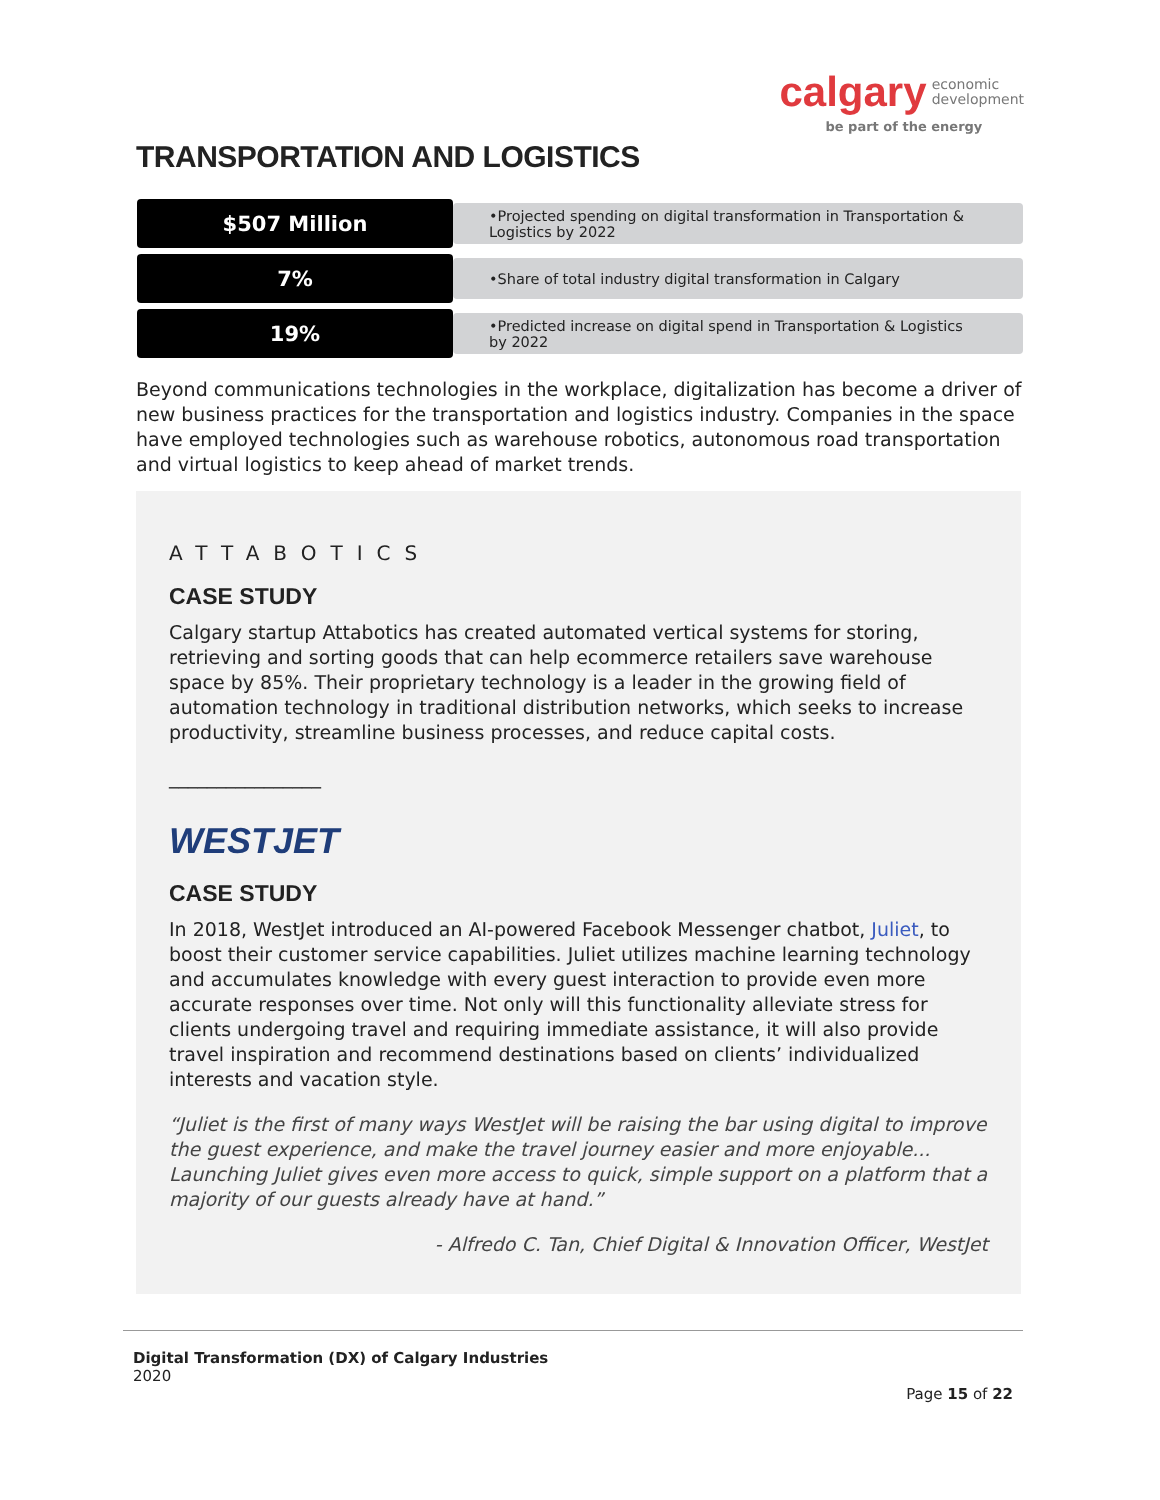calgary economic
development
be part of the energy
TRANSPORTATION AND LOGISTICS
$507 Million
•Projected spending on digital transformation in Transportation & Logistics by 2022
7%
•Share of total industry digital transformation in Calgary
19%
•Predicted increase on digital spend in Transportation & Logistics by 2022
Beyond communications technologies in the workplace, digitalization has become a driver of new business practices for the transportation and logistics industry. Companies in the space have employed technologies such as warehouse robotics, autonomous road transportation and virtual logistics to keep ahead of market trends.
ATTABOTICS
CASE STUDY
Calgary startup Attabotics has created automated vertical systems for storing, retrieving and sorting goods that can help ecommerce retailers save warehouse space by 85%. Their proprietary technology is a leader in the growing field of automation technology in traditional distribution networks, which seeks to increase productivity, streamline business processes, and reduce capital costs.
________________
WESTJET
CASE STUDY
In 2018, WestJet introduced an AI-powered Facebook Messenger chatbot, Juliet, to boost their customer service capabilities. Juliet utilizes machine learning technology and accumulates knowledge with every guest interaction to provide even more accurate responses over time. Not only will this functionality alleviate stress for clients undergoing travel and requiring immediate assistance, it will also provide travel inspiration and recommend destinations based on clients’ individualized interests and vacation style.
“Juliet is the first of many ways WestJet will be raising the bar using digital to improve the guest experience, and make the travel journey easier and more enjoyable... Launching Juliet gives even more access to quick, simple support on a platform that a majority of our guests already have at hand.”
- Alfredo C. Tan, Chief Digital & Innovation Officer, WestJet
Digital Transformation (DX) of Calgary Industries
2020
Page 15 of 22